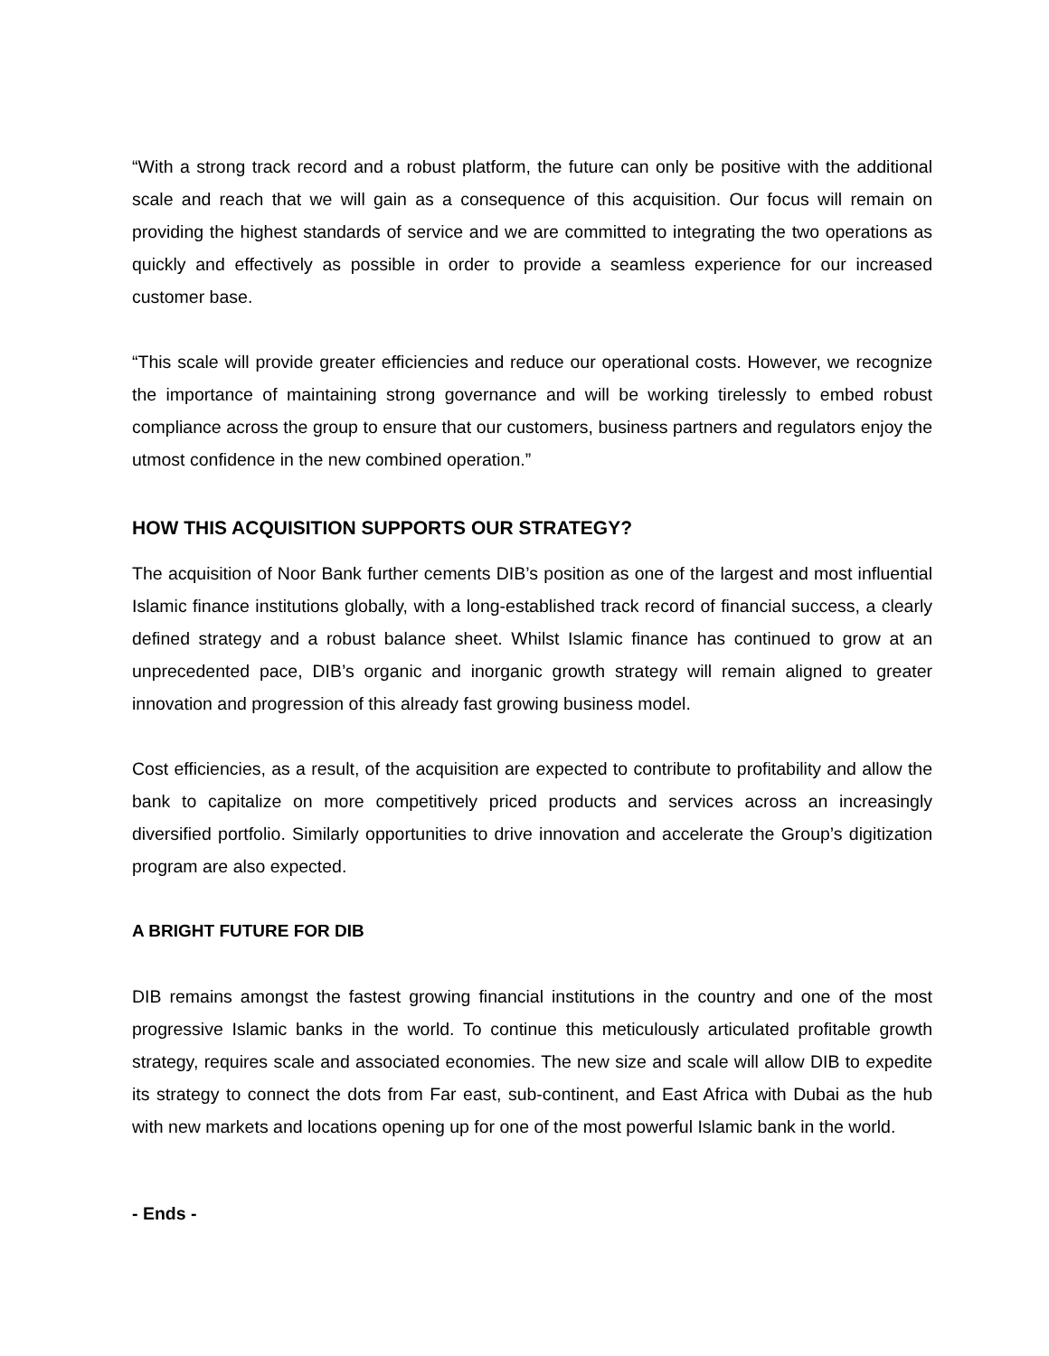“With a strong track record and a robust platform, the future can only be positive with the additional scale and reach that we will gain as a consequence of this acquisition. Our focus will remain on providing the highest standards of service and we are committed to integrating the two operations as quickly and effectively as possible in order to provide a seamless experience for our increased customer base.
“This scale will provide greater efficiencies and reduce our operational costs. However, we recognize the importance of maintaining strong governance and will be working tirelessly to embed robust compliance across the group to ensure that our customers, business partners and regulators enjoy the utmost confidence in the new combined operation.”
HOW THIS ACQUISITION SUPPORTS OUR STRATEGY?
The acquisition of Noor Bank further cements DIB’s position as one of the largest and most influential Islamic finance institutions globally, with a long-established track record of financial success, a clearly defined strategy and a robust balance sheet. Whilst Islamic finance has continued to grow at an unprecedented pace, DIB’s organic and inorganic growth strategy will remain aligned to greater innovation and progression of this already fast growing business model.
Cost efficiencies, as a result, of the acquisition are expected to contribute to profitability and allow the bank to capitalize on more competitively priced products and services across an increasingly diversified portfolio. Similarly opportunities to drive innovation and accelerate the Group’s digitization program are also expected.
A BRIGHT FUTURE FOR DIB
DIB remains amongst the fastest growing financial institutions in the country and one of the most progressive Islamic banks in the world. To continue this meticulously articulated profitable growth strategy, requires scale and associated economies. The new size and scale will allow DIB to expedite its strategy to connect the dots from Far east, sub-continent, and East Africa with Dubai as the hub with new markets and locations opening up for one of the most powerful Islamic bank in the world.
- Ends -